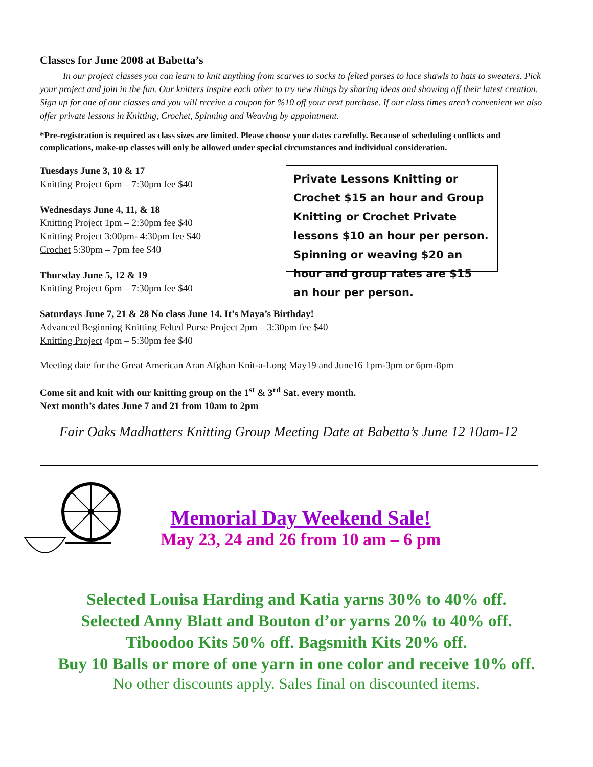Classes for June 2008 at Babetta’s
In our project classes you can learn to knit anything from scarves to socks to felted purses to lace shawls to hats to sweaters. Pick your project and join in the fun. Our knitters inspire each other to try new things by sharing ideas and showing off their latest creation. Sign up for one of our classes and you will receive a coupon for %10 off your next purchase. If our class times aren’t convenient we also offer private lessons in Knitting, Crochet, Spinning and Weaving by appointment.
*Pre-registration is required as class sizes are limited. Please choose your dates carefully. Because of scheduling conflicts and complications, make-up classes will only be allowed under special circumstances and individual consideration.
Tuesdays June 3, 10 & 17
Knitting Project 6pm – 7:30pm fee $40
Wednesdays June 4, 11, & 18
Knitting Project 1pm – 2:30pm fee $40
Knitting Project 3:00pm- 4:30pm fee $40
Crochet 5:30pm – 7pm fee $40
Thursday June 5, 12 & 19
Knitting Project 6pm – 7:30pm fee $40
Private Lessons Knitting or Crochet $15 an hour and Group Knitting or Crochet Private lessons $10 an hour per person. Spinning or weaving $20 an hour and group rates are $15 an hour per person.
Saturdays June 7, 21 & 28 No class June 14. It’s Maya’s Birthday!
Advanced Beginning Knitting Felted Purse Project 2pm – 3:30pm fee $40
Knitting Project 4pm – 5:30pm fee $40
Meeting date for the Great American Aran Afghan Knit-a-Long May19 and June16 1pm-3pm or 6pm-8pm
Come sit and knit with our knitting group on the 1<sup>st</sup> & 3<sup>rd</sup> Sat. every month.
Next month’s dates June 7 and 21 from 10am to 2pm
Fair Oaks Madhatters Knitting Group Meeting Date at Babetta’s June 12 10am-12
Memorial Day Weekend Sale!
May 23, 24 and 26 from 10 am – 6 pm
Selected Louisa Harding and Katia yarns 30% to 40% off.
Selected Anny Blatt and Bouton d’or yarns 20% to 40% off.
Tiboodoo Kits 50% off. Bagsmith Kits 20% off.
Buy 10 Balls or more of one yarn in one color and receive 10% off.
No other discounts apply. Sales final on discounted items.